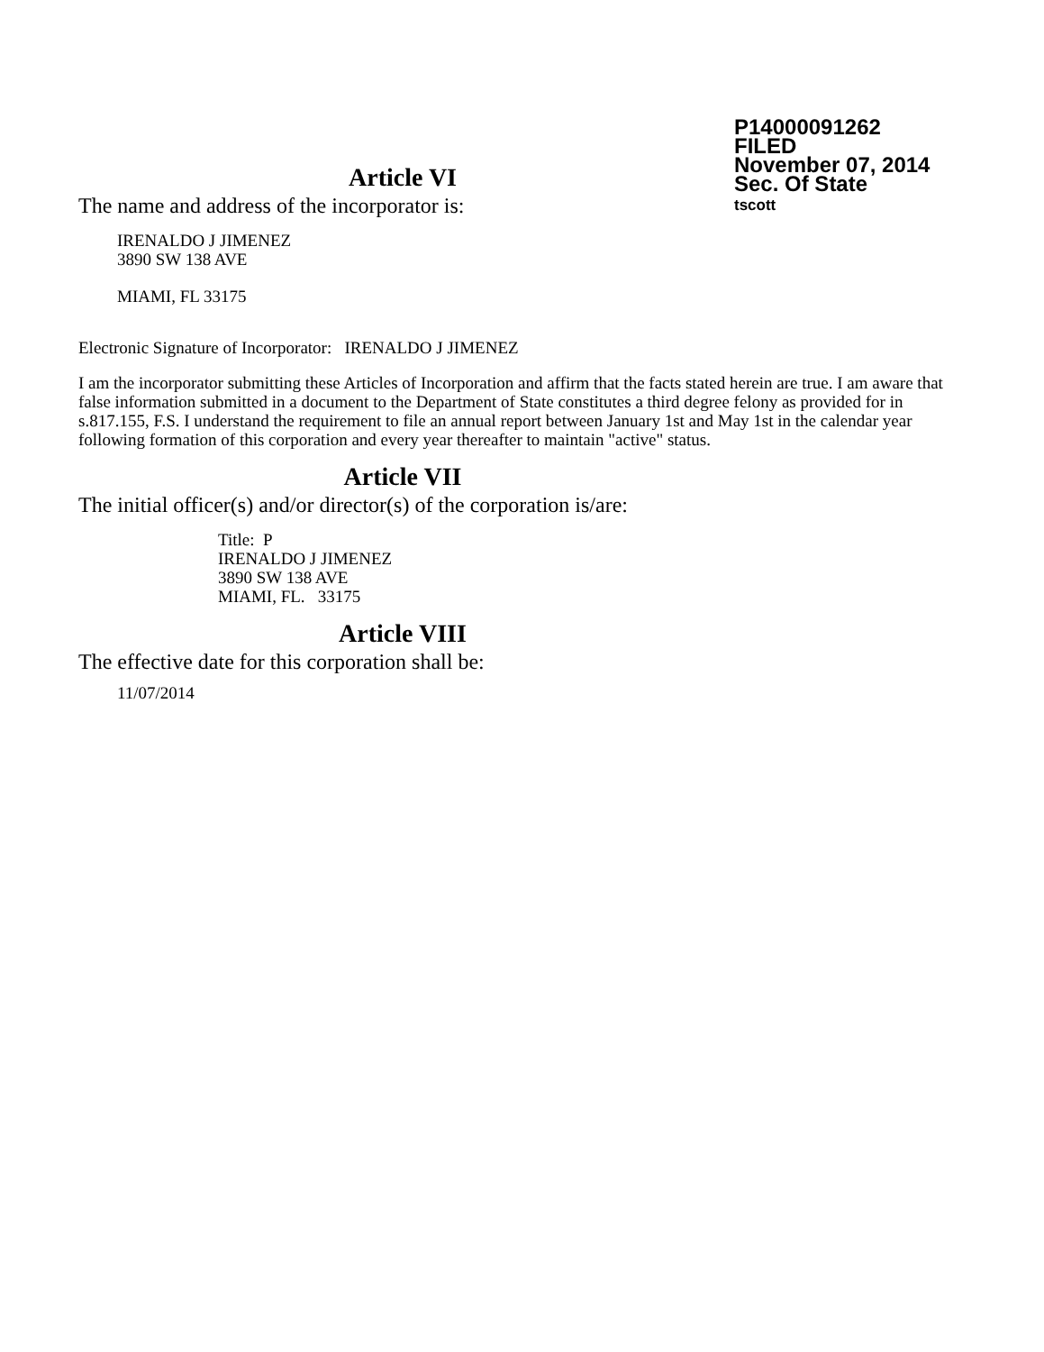P14000091262
FILED
November 07, 2014
Sec. Of State
tscott
Article VI
The name and address of the incorporator is:
IRENALDO J JIMENEZ
3890 SW 138 AVE
MIAMI, FL 33175
Electronic Signature of Incorporator: IRENALDO J JIMENEZ
I am the incorporator submitting these Articles of Incorporation and affirm that the facts stated herein are true. I am aware that false information submitted in a document to the Department of State constitutes a third degree felony as provided for in s.817.155, F.S. I understand the requirement to file an annual report between January 1st and May 1st in the calendar year following formation of this corporation and every year thereafter to maintain "active" status.
Article VII
The initial officer(s) and/or director(s) of the corporation is/are:
Title: P
IRENALDO J JIMENEZ
3890 SW 138 AVE
MIAMI, FL. 33175
Article VIII
The effective date for this corporation shall be:
11/07/2014